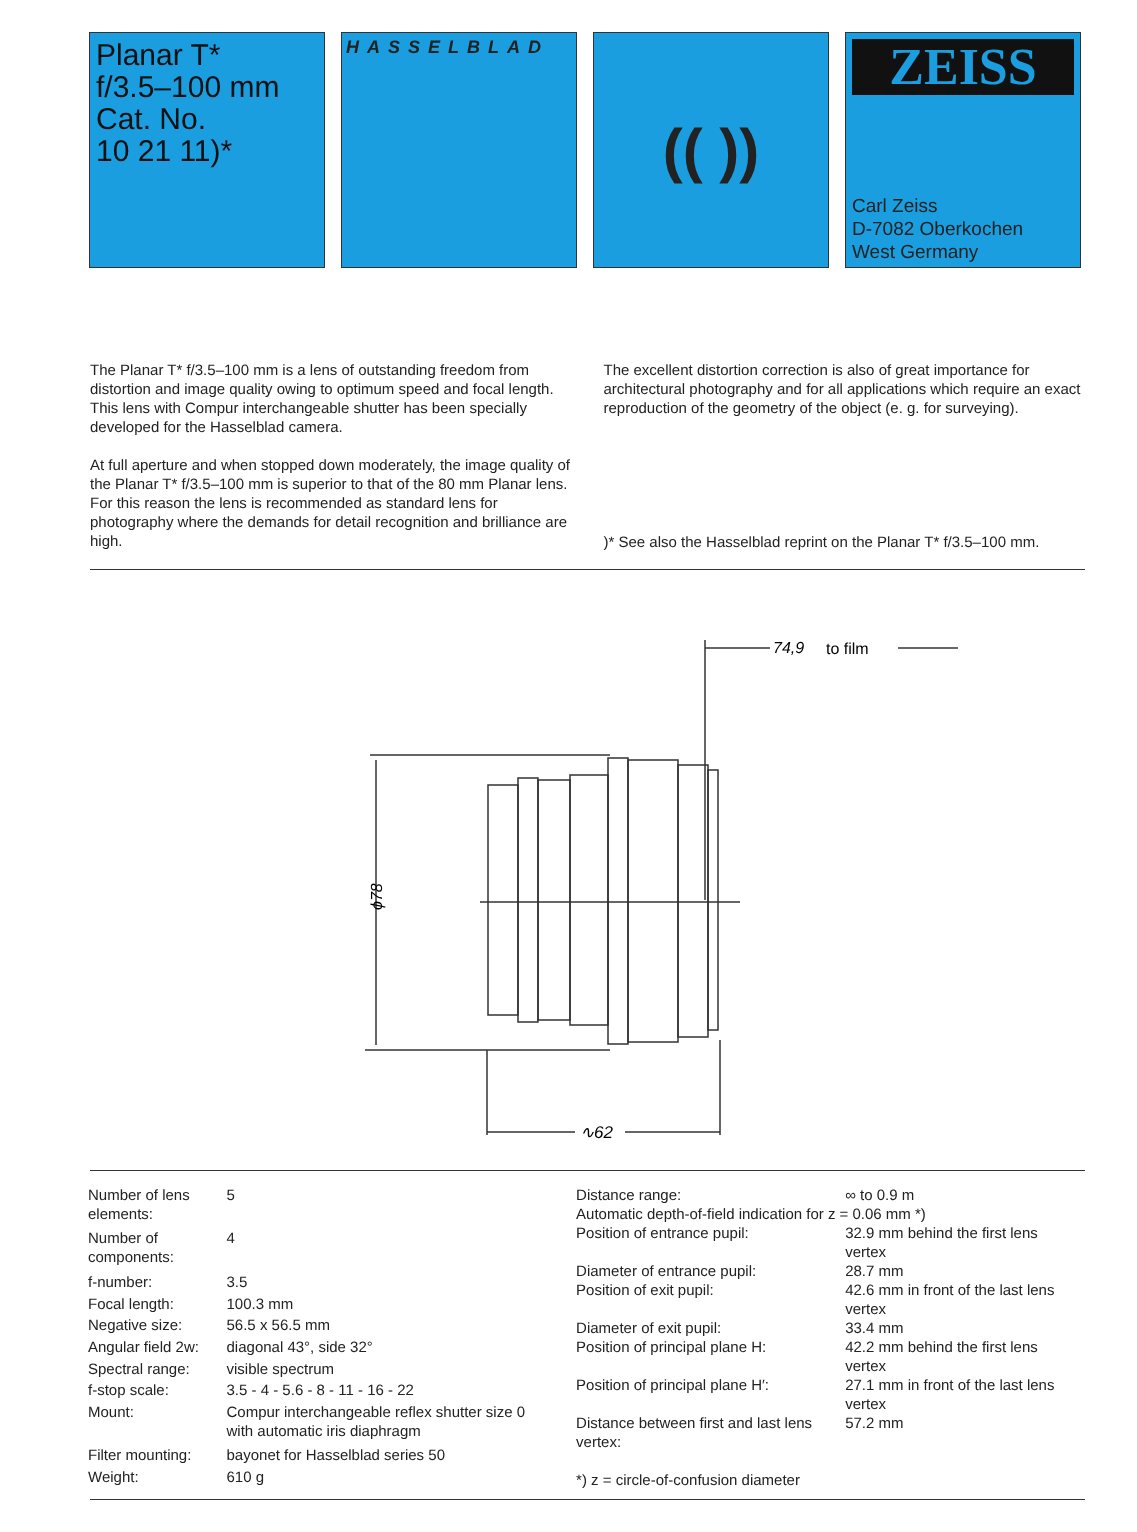Planar T*
f/3.5–100 mm
Cat. No.
10 21 11)*
HASSELBLAD
(( ))
ZEISS
Carl Zeiss
D-7082 Oberkochen
West Germany
The Planar T* f/3.5–100 mm is a lens of outstanding freedom from distortion and image quality owing to optimum speed and focal length. This lens with Compur interchangeable shutter has been specially developed for the Hasselblad camera.
At full aperture and when stopped down moderately, the image quality of the Planar T* f/3.5–100 mm is superior to that of the 80 mm Planar lens. For this reason the lens is recommended as standard lens for photography where the demands for detail recognition and brilliance are high.
The excellent distortion correction is also of great importance for architectural photography and for all applications which require an exact reproduction of the geometry of the object (e. g. for surveying).
)* See also the Hasselblad reprint on the Planar T* f/3.5–100 mm.
74,9
to film
∿62
ϕ78
| Number of lens elements: | 5 |
| Number of components: | 4 |
| f-number: | 3.5 |
| Focal length: | 100.3 mm |
| Negative size: | 56.5 x 56.5 mm |
| Angular field 2w: | diagonal 43°, side 32° |
| Spectral range: | visible spectrum |
| f-stop scale: | 3.5 - 4 - 5.6 - 8 - 11 - 16 - 22 |
| Mount: | Compur interchangeable reflex shutter size 0 with automatic iris diaphragm |
| Filter mounting: | bayonet for Hasselblad series 50 |
| Weight: | 610 g |
| Distance range: | ∞ to 0.9 m |
| Automatic depth-of-field indication for z = 0.06 mm *) | |
| Position of entrance pupil: | 32.9 mm behind the first lens vertex |
| Diameter of entrance pupil: | 28.7 mm |
| Position of exit pupil: | 42.6 mm in front of the last lens vertex |
| Diameter of exit pupil: | 33.4 mm |
| Position of principal plane H: | 42.2 mm behind the first lens vertex |
| Position of principal plane H′: | 27.1 mm in front of the last lens vertex |
| Distance between first and last lens vertex: | 57.2 mm |
| *) z = circle-of-confusion diameter | |